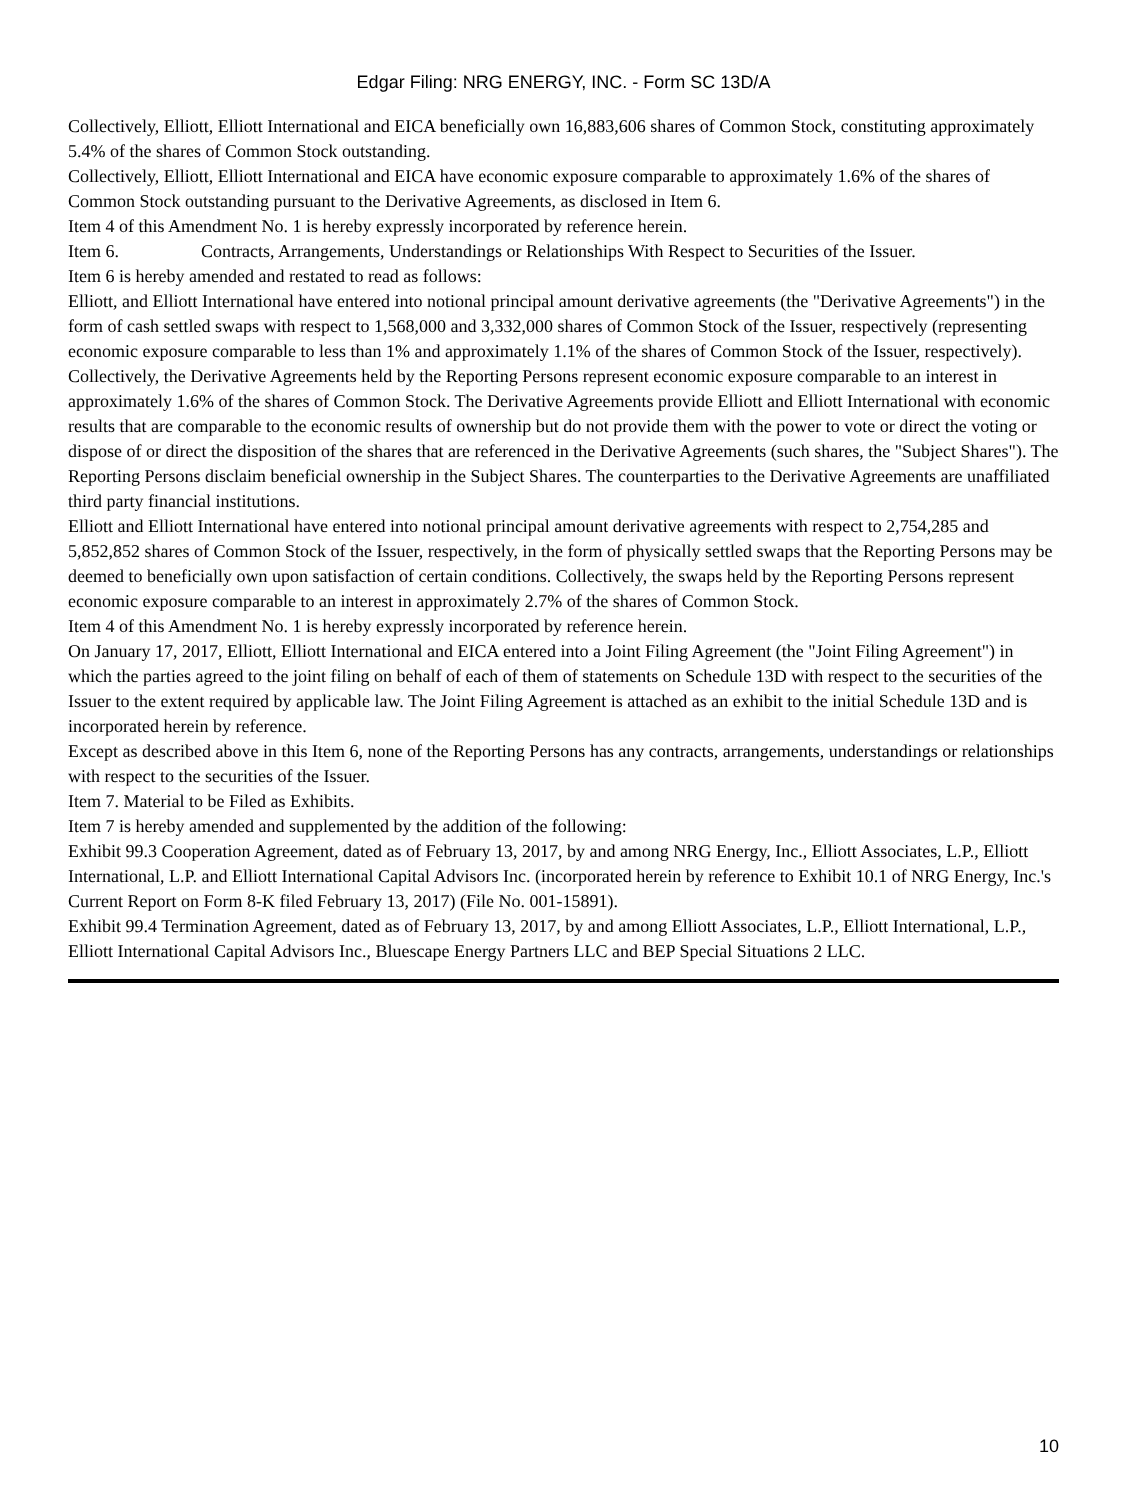Edgar Filing: NRG ENERGY, INC. - Form SC 13D/A
Collectively, Elliott, Elliott International and EICA beneficially own 16,883,606 shares of Common Stock, constituting approximately 5.4% of the shares of Common Stock outstanding.
Collectively, Elliott, Elliott International and EICA have economic exposure comparable to approximately 1.6% of the shares of Common Stock outstanding pursuant to the Derivative Agreements, as disclosed in Item 6.
Item 4 of this Amendment No. 1 is hereby expressly incorporated by reference herein.
Item 6.
Contracts, Arrangements, Understandings or Relationships With Respect to Securities of the Issuer.
Item 6 is hereby amended and restated to read as follows:
Elliott, and Elliott International have entered into notional principal amount derivative agreements (the "Derivative Agreements") in the form of cash settled swaps with respect to 1,568,000 and 3,332,000 shares of Common Stock of the Issuer, respectively (representing economic exposure comparable to less than 1% and approximately 1.1% of the shares of Common Stock of the Issuer, respectively). Collectively, the Derivative Agreements held by the Reporting Persons represent economic exposure comparable to an interest in approximately 1.6% of the shares of Common Stock. The Derivative Agreements provide Elliott and Elliott International with economic results that are comparable to the economic results of ownership but do not provide them with the power to vote or direct the voting or dispose of or direct the disposition of the shares that are referenced in the Derivative Agreements (such shares, the "Subject Shares"). The Reporting Persons disclaim beneficial ownership in the Subject Shares. The counterparties to the Derivative Agreements are unaffiliated third party financial institutions.
Elliott and Elliott International have entered into notional principal amount derivative agreements with respect to 2,754,285 and 5,852,852 shares of Common Stock of the Issuer, respectively, in the form of physically settled swaps that the Reporting Persons may be deemed to beneficially own upon satisfaction of certain conditions. Collectively, the swaps held by the Reporting Persons represent economic exposure comparable to an interest in approximately 2.7% of the shares of Common Stock.
Item 4 of this Amendment No. 1 is hereby expressly incorporated by reference herein.
On January 17, 2017, Elliott, Elliott International and EICA entered into a Joint Filing Agreement (the "Joint Filing Agreement") in which the parties agreed to the joint filing on behalf of each of them of statements on Schedule 13D with respect to the securities of the Issuer to the extent required by applicable law. The Joint Filing Agreement is attached as an exhibit to the initial Schedule 13D and is incorporated herein by reference.
Except as described above in this Item 6, none of the Reporting Persons has any contracts, arrangements, understandings or relationships with respect to the securities of the Issuer.
Item 7. Material to be Filed as Exhibits.
Item 7 is hereby amended and supplemented by the addition of the following:
Exhibit 99.3 Cooperation Agreement, dated as of February 13, 2017, by and among NRG Energy, Inc., Elliott Associates, L.P., Elliott International, L.P. and Elliott International Capital Advisors Inc. (incorporated herein by reference to Exhibit 10.1 of NRG Energy, Inc.'s Current Report on Form 8-K filed February 13, 2017) (File No. 001-15891).
Exhibit 99.4 Termination Agreement, dated as of February 13, 2017, by and among Elliott Associates, L.P., Elliott International, L.P., Elliott International Capital Advisors Inc., Bluescape Energy Partners LLC and BEP Special Situations 2 LLC.
10